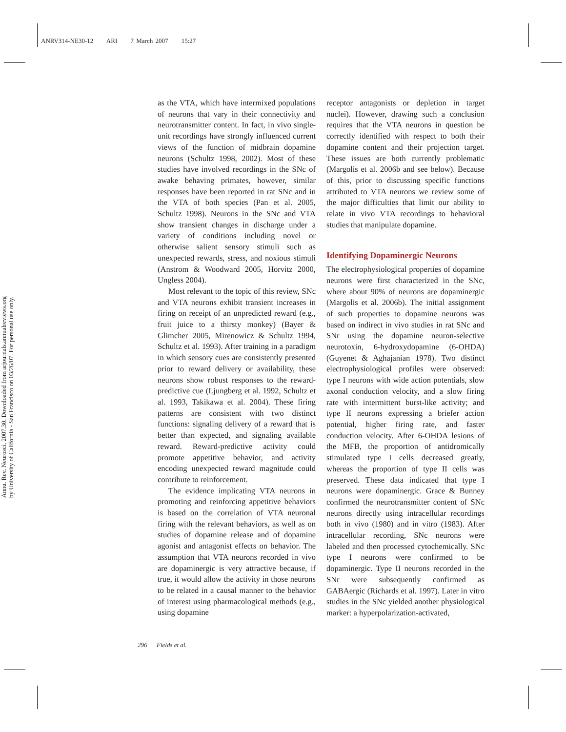ANRV314-NE30-12 ARI 7 March 2007 15:27
Annu. Rev. Neurosci. 2007.30. Downloaded from arjournals.annualreviews.org
by University of California - San Francisco on 03/26/07. For personal use only.
as the VTA, which have intermixed populations of neurons that vary in their connectivity and neurotransmitter content. In fact, in vivo single-unit recordings have strongly influenced current views of the function of midbrain dopamine neurons (Schultz 1998, 2002). Most of these studies have involved recordings in the SNc of awake behaving primates, however, similar responses have been reported in rat SNc and in the VTA of both species (Pan et al. 2005, Schultz 1998). Neurons in the SNc and VTA show transient changes in discharge under a variety of conditions including novel or otherwise salient sensory stimuli such as unexpected rewards, stress, and noxious stimuli (Anstrom & Woodward 2005, Horvitz 2000, Ungless 2004).
Most relevant to the topic of this review, SNc and VTA neurons exhibit transient increases in firing on receipt of an unpredicted reward (e.g., fruit juice to a thirsty monkey) (Bayer & Glimcher 2005, Mirenowicz & Schultz 1994, Schultz et al. 1993). After training in a paradigm in which sensory cues are consistently presented prior to reward delivery or availability, these neurons show robust responses to the reward-predictive cue (Ljungberg et al. 1992, Schultz et al. 1993, Takikawa et al. 2004). These firing patterns are consistent with two distinct functions: signaling delivery of a reward that is better than expected, and signaling available reward. Reward-predictive activity could promote appetitive behavior, and activity encoding unexpected reward magnitude could contribute to reinforcement.
The evidence implicating VTA neurons in promoting and reinforcing appetitive behaviors is based on the correlation of VTA neuronal firing with the relevant behaviors, as well as on studies of dopamine release and of dopamine agonist and antagonist effects on behavior. The assumption that VTA neurons recorded in vivo are dopaminergic is very attractive because, if true, it would allow the activity in those neurons to be related in a causal manner to the behavior of interest using pharmacological methods (e.g., using dopamine
receptor antagonists or depletion in target nuclei). However, drawing such a conclusion requires that the VTA neurons in question be correctly identified with respect to both their dopamine content and their projection target. These issues are both currently problematic (Margolis et al. 2006b and see below). Because of this, prior to discussing specific functions attributed to VTA neurons we review some of the major difficulties that limit our ability to relate in vivo VTA recordings to behavioral studies that manipulate dopamine.
Identifying Dopaminergic Neurons
The electrophysiological properties of dopamine neurons were first characterized in the SNc, where about 90% of neurons are dopaminergic (Margolis et al. 2006b). The initial assignment of such properties to dopamine neurons was based on indirect in vivo studies in rat SNc and SNr using the dopamine neuron-selective neurotoxin, 6-hydroxydopamine (6-OHDA) (Guyenet & Aghajanian 1978). Two distinct electrophysiological profiles were observed: type I neurons with wide action potentials, slow axonal conduction velocity, and a slow firing rate with intermittent burst-like activity; and type II neurons expressing a briefer action potential, higher firing rate, and faster conduction velocity. After 6-OHDA lesions of the MFB, the proportion of antidromically stimulated type I cells decreased greatly, whereas the proportion of type II cells was preserved. These data indicated that type I neurons were dopaminergic. Grace & Bunney confirmed the neurotransmitter content of SNc neurons directly using intracellular recordings both in vivo (1980) and in vitro (1983). After intracellular recording, SNc neurons were labeled and then processed cytochemically. SNc type I neurons were confirmed to be dopaminergic. Type II neurons recorded in the SNr were subsequently confirmed as GABAergic (Richards et al. 1997). Later in vitro studies in the SNc yielded another physiological marker: a hyperpolarization-activated,
296 Fields et al.